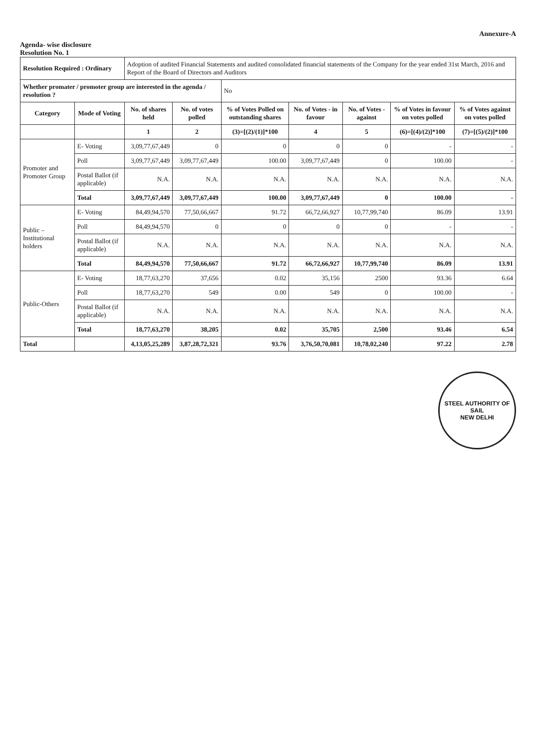Annexure-A
Agenda- wise disclosure
Resolution No. 1
| Resolution Required : Ordinary | | Adoption of audited Financial Statements and audited consolidated financial statements of the Company for the year ended 31st March, 2016 and Report of the Board of Directors and Auditors | | | | | | |
| Whether promater / promoter group are interested in the agenda / resolution ? | | | | No | | | | |
| Category | Mode of Voting | No. of shares held | No. of votes polled | % of Votes Polled on outstanding shares | No. of Votes - in favour | No. of Votes - against | % of Votes in favour on votes polled | % of Votes against on votes polled |
| | | 1 | 2 | (3)=[(2)/(1)]*100 | 4 | 5 | (6)=[(4)/(2)]*100 | (7)=[(5)/(2)]*100 |
| Promoter and Promoter Group | E- Voting | 3,09,77,67,449 | 0 | 0 | 0 | 0 | - | - |
| | Poll | 3,09,77,67,449 | 3,09,77,67,449 | 100.00 | 3,09,77,67,449 | 0 | 100.00 | - |
| | Postal Ballot (if applicable) | N.A. | N.A. | N.A. | N.A. | N.A. | N.A. | N.A. |
| | Total | 3,09,77,67,449 | 3,09,77,67,449 | 100.00 | 3,09,77,67,449 | 0 | 100.00 | - |
| Public – Institutional holders | E- Voting | 84,49,94,570 | 77,50,66,667 | 91.72 | 66,72,66,927 | 10,77,99,740 | 86.09 | 13.91 |
| | Poll | 84,49,94,570 | 0 | 0 | 0 | 0 | - | - |
| | Postal Ballot (if applicable) | N.A. | N.A. | N.A. | N.A. | N.A. | N.A. | N.A. |
| | Total | 84,49,94,570 | 77,50,66,667 | 91.72 | 66,72,66,927 | 10,77,99,740 | 86.09 | 13.91 |
| Public-Others | E- Voting | 18,77,63,270 | 37,656 | 0.02 | 35,156 | 2500 | 93.36 | 6.64 |
| | Poll | 18,77,63,270 | 549 | 0.00 | 549 | 0 | 100.00 | - |
| | Postal Ballot (if applicable) | N.A. | N.A. | N.A. | N.A. | N.A. | N.A. | N.A. |
| | Total | 18,77,63,270 | 38,205 | 0.02 | 35,705 | 2,500 | 93.46 | 6.54 |
| Total | | 4,13,05,25,289 | 3,87,28,72,321 | 93.76 | 3,76,50,70,081 | 10,78,02,240 | 97.22 | 2.78 |
STEEL AUTHORITY OF
SAIL
NEW DELHI